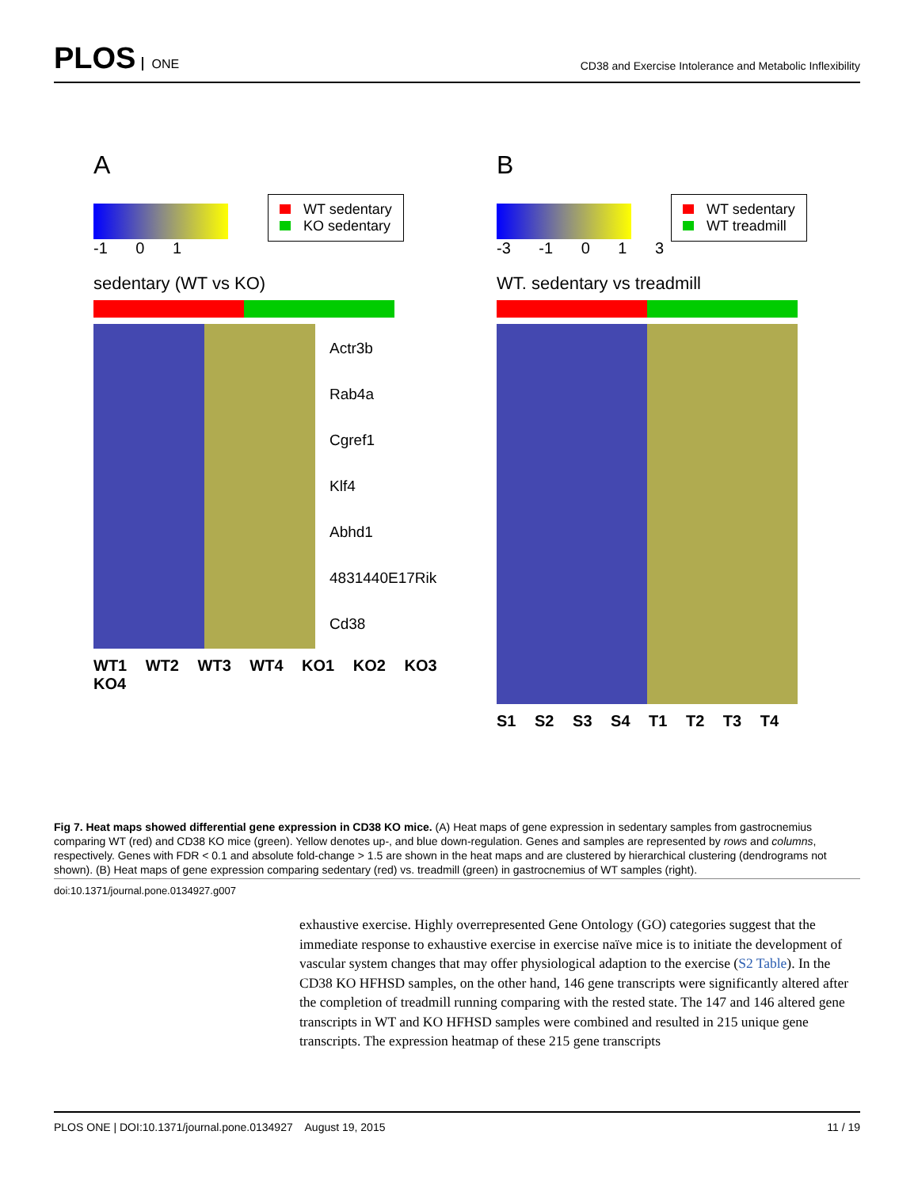PLOS ONE
CD38 and Exercise Intolerance and Metabolic Inflexibility
A
-1 0 1
WT sedentary
KO sedentary
sedentary (WT vs KO)
Actr3b
Rab4a
Cgref1
Klf4
Abhd1
4831440E17Rik
Cd38
WT1 WT2 WT3 WT4 KO1 KO2 KO3 KO4
B
-3 -1 0 1 3
WT sedentary
WT treadmill
WT. sedentary vs treadmill
S1 S2 S3 S4 T1 T2 T3 T4
Fig 7. Heat maps showed differential gene expression in CD38 KO mice. (A) Heat maps of gene expression in sedentary samples from gastrocnemius comparing WT (red) and CD38 KO mice (green). Yellow denotes up-, and blue down-regulation. Genes and samples are represented by rows and columns, respectively. Genes with FDR < 0.1 and absolute fold-change > 1.5 are shown in the heat maps and are clustered by hierarchical clustering (dendrograms not shown). (B) Heat maps of gene expression comparing sedentary (red) vs. treadmill (green) in gastrocnemius of WT samples (right).
doi:10.1371/journal.pone.0134927.g007
exhaustive exercise. Highly overrepresented Gene Ontology (GO) categories suggest that the immediate response to exhaustive exercise in exercise naïve mice is to initiate the development of vascular system changes that may offer physiological adaption to the exercise (S2 Table). In the CD38 KO HFHSD samples, on the other hand, 146 gene transcripts were significantly altered after the completion of treadmill running comparing with the rested state. The 147 and 146 altered gene transcripts in WT and KO HFHSD samples were combined and resulted in 215 unique gene transcripts. The expression heatmap of these 215 gene transcripts
PLOS ONE | DOI:10.1371/journal.pone.0134927 August 19, 2015 11 / 19